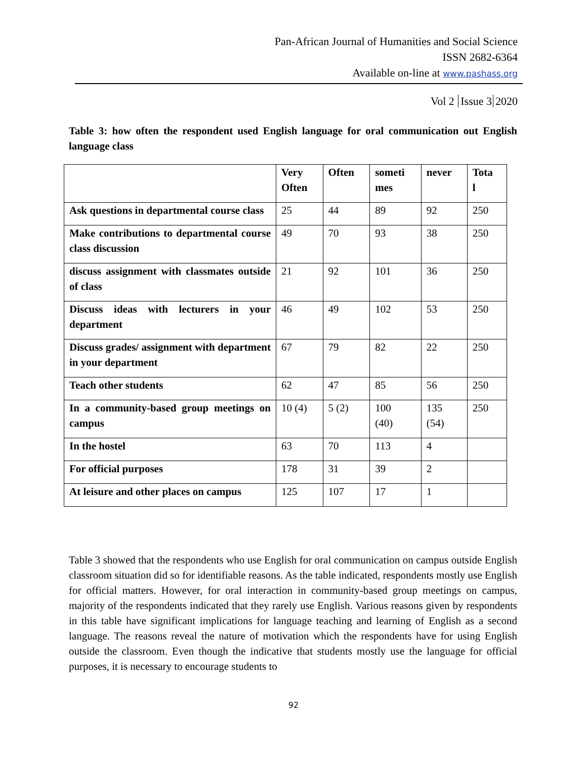Pan-African Journal of Humanities and Social Science
ISSN 2682-6364
Available on-line at www.pashass.org
Vol 2 Issue 3 2020
Table 3: how often the respondent used English language for oral communication out English language class
| | Very Often | Often | someti mes | never | Tota l |
| --- | --- | --- | --- | --- | --- |
| Ask questions in departmental course class | 25 | 44 | 89 | 92 | 250 |
| Make contributions to departmental course class discussion | 49 | 70 | 93 | 38 | 250 |
| discuss assignment with classmates outside of class | 21 | 92 | 101 | 36 | 250 |
| Discuss ideas with lecturers in your department | 46 | 49 | 102 | 53 | 250 |
| Discuss grades/ assignment with department in your department | 67 | 79 | 82 | 22 | 250 |
| Teach other students | 62 | 47 | 85 | 56 | 250 |
| In a community-based group meetings on campus | 10 (4) | 5 (2) | 100 (40) | 135 (54) | 250 |
| In the hostel | 63 | 70 | 113 | 4 | |
| For official purposes | 178 | 31 | 39 | 2 | |
| At leisure and other places on campus | 125 | 107 | 17 | 1 | |
Table 3 showed that the respondents who use English for oral communication on campus outside English classroom situation did so for identifiable reasons. As the table indicated, respondents mostly use English for official matters. However, for oral interaction in community-based group meetings on campus, majority of the respondents indicated that they rarely use English. Various reasons given by respondents in this table have significant implications for language teaching and learning of English as a second language. The reasons reveal the nature of motivation which the respondents have for using English outside the classroom. Even though the indicative that students mostly use the language for official purposes, it is necessary to encourage students to
92